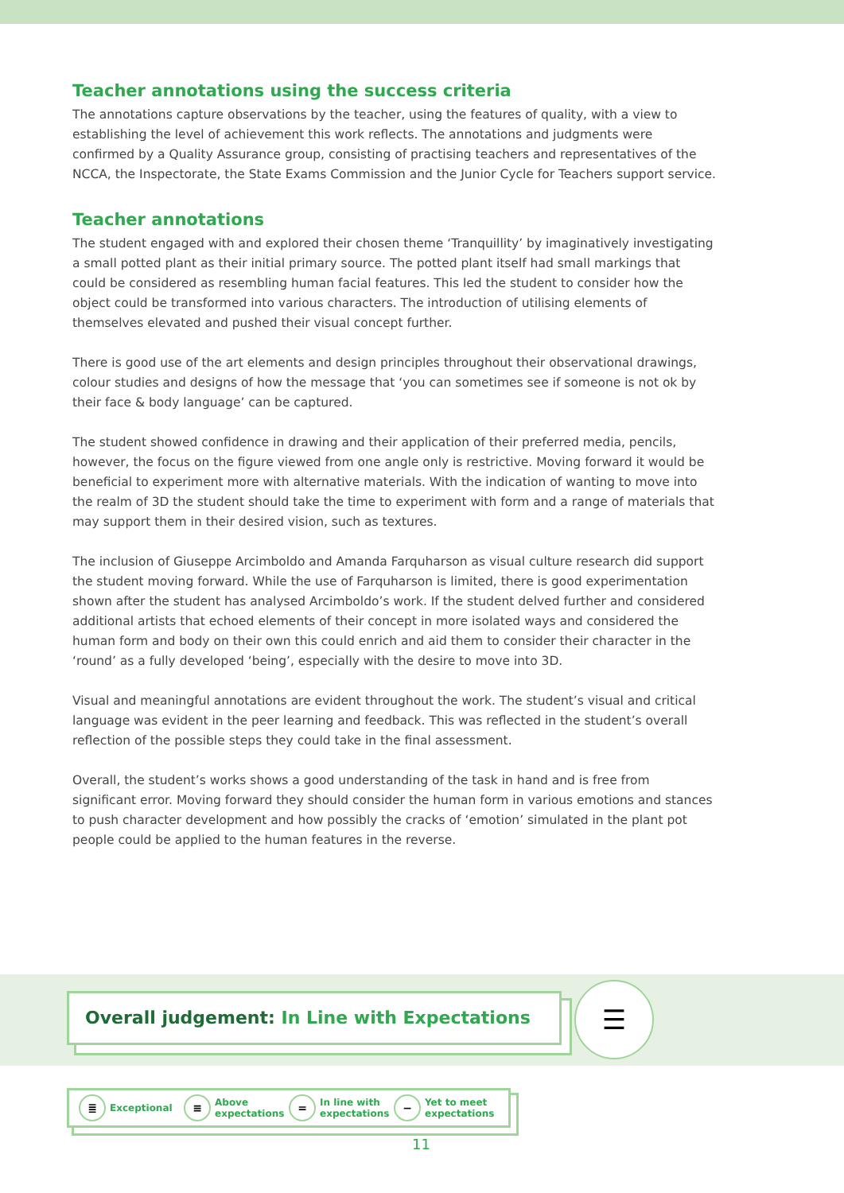Teacher annotations using the success criteria
The annotations capture observations by the teacher, using the features of quality, with a view to establishing the level of achievement this work reflects. The annotations and judgments were confirmed by a Quality Assurance group, consisting of practising teachers and representatives of the NCCA, the Inspectorate, the State Exams Commission and the Junior Cycle for Teachers support service.
Teacher annotations
The student engaged with and explored their chosen theme ‘Tranquillity’ by imaginatively investigating a small potted plant as their initial primary source. The potted plant itself had small markings that could be considered as resembling human facial features. This led the student to consider how the object could be transformed into various characters. The introduction of utilising elements of themselves elevated and pushed their visual concept further.
There is good use of the art elements and design principles throughout their observational drawings, colour studies and designs of how the message that ‘you can sometimes see if someone is not ok by their face & body language’ can be captured.
The student showed confidence in drawing and their application of their preferred media, pencils, however, the focus on the figure viewed from one angle only is restrictive. Moving forward it would be beneficial to experiment more with alternative materials. With the indication of wanting to move into the realm of 3D the student should take the time to experiment with form and a range of materials that may support them in their desired vision, such as textures.
The inclusion of Giuseppe Arcimboldo and Amanda Farquharson as visual culture research did support the student moving forward. While the use of Farquharson is limited, there is good experimentation shown after the student has analysed Arcimboldo’s work. If the student delved further and considered additional artists that echoed elements of their concept in more isolated ways and considered the human form and body on their own this could enrich and aid them to consider their character in the ‘round’ as a fully developed ‘being’, especially with the desire to move into 3D.
Visual and meaningful annotations are evident throughout the work. The student’s visual and critical language was evident in the peer learning and feedback. This was reflected in the student’s overall reflection of the possible steps they could take in the final assessment.
Overall, the student’s works shows a good understanding of the task in hand and is free from significant error. Moving forward they should consider the human form in various emotions and stances to push character development and how possibly the cracks of ‘emotion’ simulated in the plant pot people could be applied to the human features in the reverse.
Overall judgement: In Line with Expectations ☰
≣
Exceptional
≡
Above expectations
=
In line with expectations
−
Yet to meet expectations
11